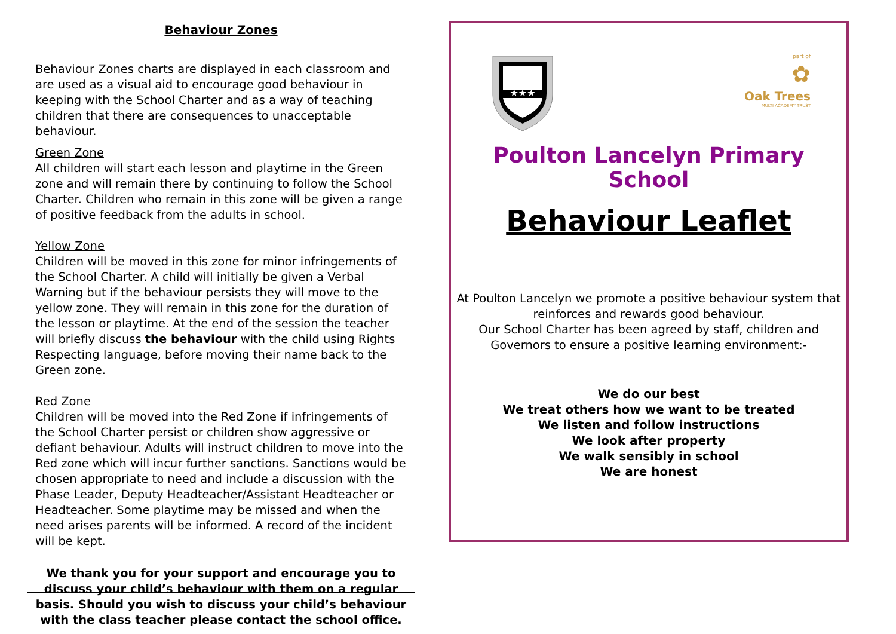Behaviour Zones
Behaviour Zones charts are displayed in each classroom and are used as a visual aid to encourage good behaviour in keeping with the School Charter and as a way of teaching children that there are consequences to unacceptable behaviour.
Green Zone
All children will start each lesson and playtime in the Green zone and will remain there by continuing to follow the School Charter. Children who remain in this zone will be given a range of positive feedback from the adults in school.
Yellow Zone
Children will be moved in this zone for minor infringements of the School Charter. A child will initially be given a Verbal Warning but if the behaviour persists they will move to the yellow zone. They will remain in this zone for the duration of the lesson or playtime. At the end of the session the teacher will briefly discuss the behaviour with the child using Rights Respecting language, before moving their name back to the Green zone.
Red Zone
Children will be moved into the Red Zone if infringements of the School Charter persist or children show aggressive or defiant behaviour. Adults will instruct children to move into the Red zone which will incur further sanctions. Sanctions would be chosen appropriate to need and include a discussion with the Phase Leader, Deputy Headteacher/Assistant Headteacher or Headteacher. Some playtime may be missed and when the need arises parents will be informed. A record of the incident will be kept.
We thank you for your support and encourage you to discuss your child’s behaviour with them on a regular basis. Should you wish to discuss your child’s behaviour with the class teacher please contact the school office.
★★★
part of
✿
Oak Trees
MULTI ACADEMY TRUST
Poulton Lancelyn Primary School
Behaviour Leaflet
At Poulton Lancelyn we promote a positive behaviour system that reinforces and rewards good behaviour.
Our School Charter has been agreed by staff, children and Governors to ensure a positive learning environment:-
We do our best
We treat others how we want to be treated
We listen and follow instructions
We look after property
We walk sensibly in school
We are honest